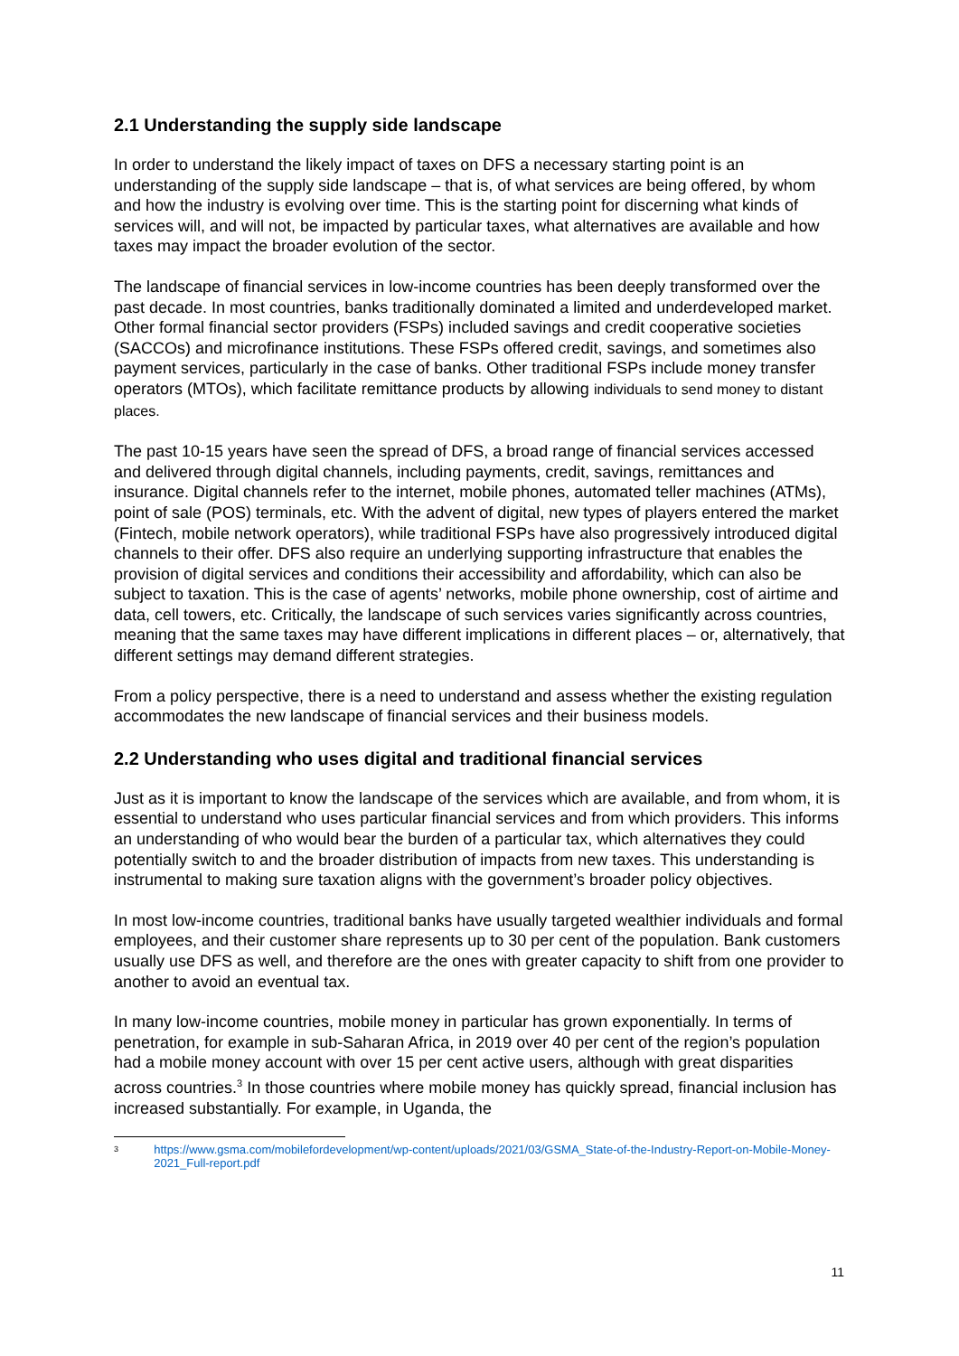2.1 Understanding the supply side landscape
In order to understand the likely impact of taxes on DFS a necessary starting point is an understanding of the supply side landscape – that is, of what services are being offered, by whom and how the industry is evolving over time. This is the starting point for discerning what kinds of services will, and will not, be impacted by particular taxes, what alternatives are available and how taxes may impact the broader evolution of the sector.
The landscape of financial services in low-income countries has been deeply transformed over the past decade. In most countries, banks traditionally dominated a limited and underdeveloped market. Other formal financial sector providers (FSPs) included savings and credit cooperative societies (SACCOs) and microfinance institutions. These FSPs offered credit, savings, and sometimes also payment services, particularly in the case of banks. Other traditional FSPs include money transfer operators (MTOs), which facilitate remittance products by allowing individuals to send money to distant places.
The past 10-15 years have seen the spread of DFS, a broad range of financial services accessed and delivered through digital channels, including payments, credit, savings, remittances and insurance. Digital channels refer to the internet, mobile phones, automated teller machines (ATMs), point of sale (POS) terminals, etc. With the advent of digital, new types of players entered the market (Fintech, mobile network operators), while traditional FSPs have also progressively introduced digital channels to their offer. DFS also require an underlying supporting infrastructure that enables the provision of digital services and conditions their accessibility and affordability, which can also be subject to taxation. This is the case of agents’ networks, mobile phone ownership, cost of airtime and data, cell towers, etc. Critically, the landscape of such services varies significantly across countries, meaning that the same taxes may have different implications in different places – or, alternatively, that different settings may demand different strategies.
From a policy perspective, there is a need to understand and assess whether the existing regulation accommodates the new landscape of financial services and their business models.
2.2 Understanding who uses digital and traditional financial services
Just as it is important to know the landscape of the services which are available, and from whom, it is essential to understand who uses particular financial services and from which providers. This informs an understanding of who would bear the burden of a particular tax, which alternatives they could potentially switch to and the broader distribution of impacts from new taxes. This understanding is instrumental to making sure taxation aligns with the government’s broader policy objectives.
In most low-income countries, traditional banks have usually targeted wealthier individuals and formal employees, and their customer share represents up to 30 per cent of the population. Bank customers usually use DFS as well, and therefore are the ones with greater capacity to shift from one provider to another to avoid an eventual tax.
In many low-income countries, mobile money in particular has grown exponentially. In terms of penetration, for example in sub-Saharan Africa, in 2019 over 40 per cent of the region’s population had a mobile money account with over 15 per cent active users, although with great disparities across countries.<sup>3</sup> In those countries where mobile money has quickly spread, financial inclusion has increased substantially. For example, in Uganda, the
3
https://www.gsma.com/mobilefordevelopment/wp-content/uploads/2021/03/GSMA_State-of-the-Industry-Report-on-Mobile-Money-2021_Full-report.pdf
11